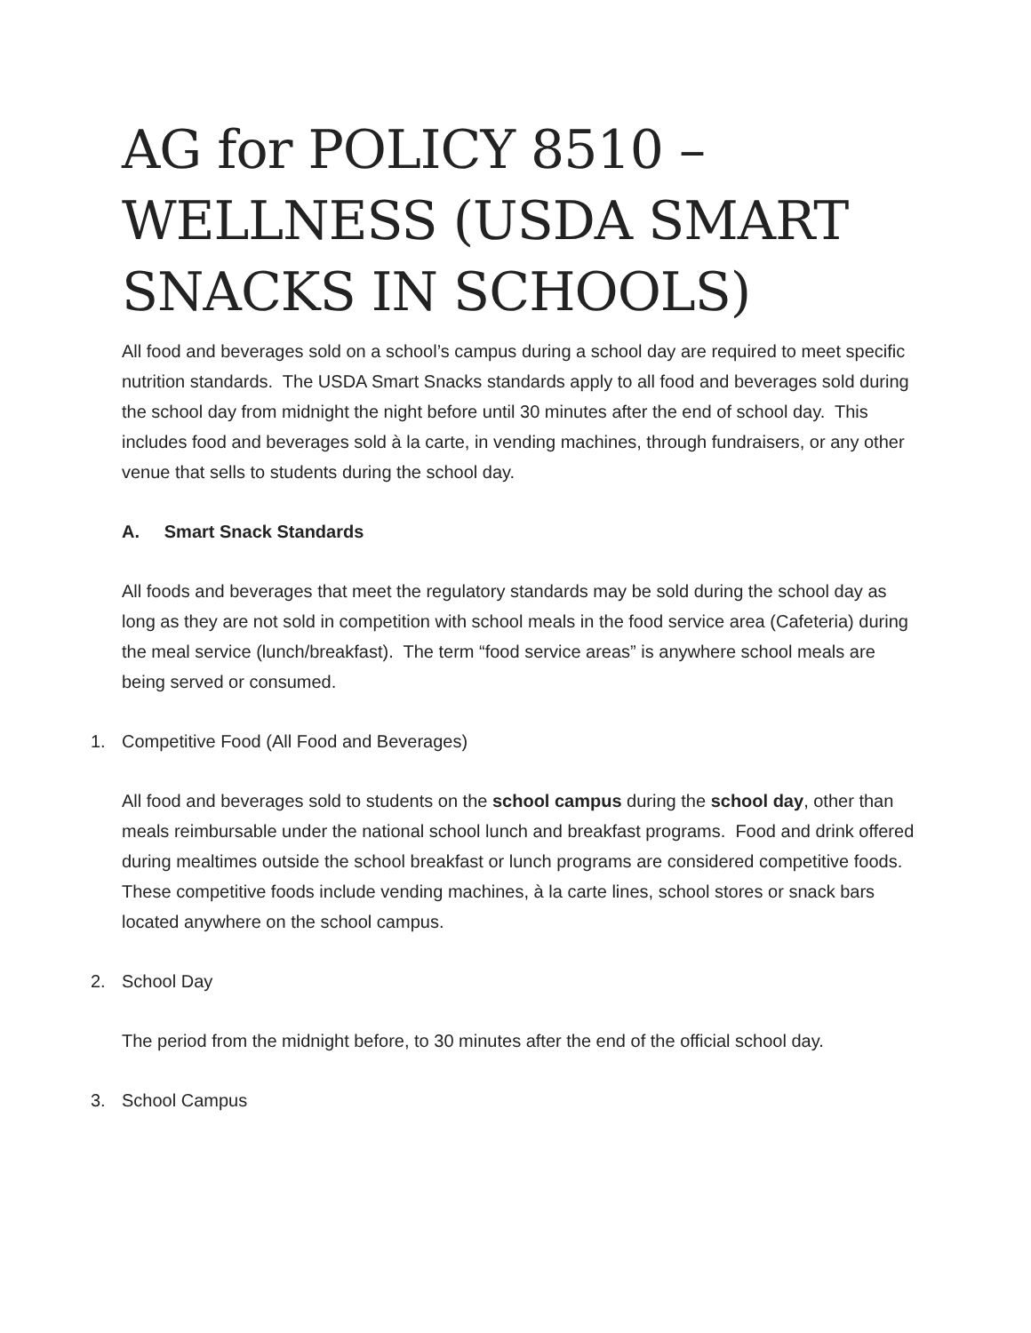AG for POLICY 8510 – WELLNESS (USDA SMART SNACKS IN SCHOOLS)
All food and beverages sold on a school’s campus during a school day are required to meet specific nutrition standards. The USDA Smart Snacks standards apply to all food and beverages sold during the school day from midnight the night before until 30 minutes after the end of school day. This includes food and beverages sold à la carte, in vending machines, through fundraisers, or any other venue that sells to students during the school day.
A. Smart Snack Standards
All foods and beverages that meet the regulatory standards may be sold during the school day as long as they are not sold in competition with school meals in the food service area (Cafeteria) during the meal service (lunch/breakfast). The term “food service areas” is anywhere school meals are being served or consumed.
1. Competitive Food (All Food and Beverages)
All food and beverages sold to students on the school campus during the school day, other than meals reimbursable under the national school lunch and breakfast programs. Food and drink offered during mealtimes outside the school breakfast or lunch programs are considered competitive foods. These competitive foods include vending machines, à la carte lines, school stores or snack bars located anywhere on the school campus.
2. School Day
The period from the midnight before, to 30 minutes after the end of the official school day.
3. School Campus